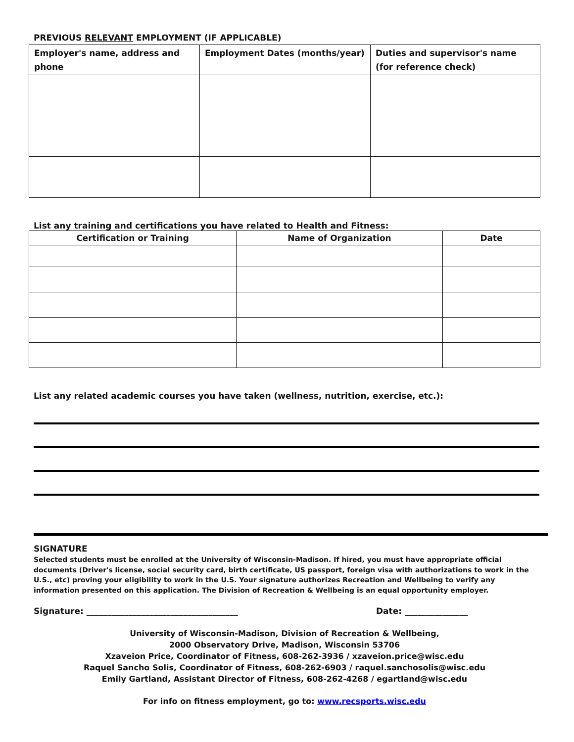PREVIOUS RELEVANT EMPLOYMENT (IF APPLICABLE)
| Employer's name, address and phone | Employment Dates (months/year) | Duties and supervisor's name (for reference check) |
| --- | --- | --- |
List any training and certifications you have related to Health and Fitness:
| Certification or Training | Name of Organization | Date |
| --- | --- | --- |
List any related academic courses you have taken (wellness, nutrition, exercise, etc.):
SIGNATURE
Selected students must be enrolled at the University of Wisconsin-Madison. If hired, you must have appropriate official documents (Driver's license, social security card, birth certificate, US passport, foreign visa with authorizations to work in the U.S., etc) proving your eligibility to work in the U.S. Your signature authorizes Recreation and Wellbeing to verify any information presented on this application. The Division of Recreation & Wellbeing is an equal opportunity employer.
Signature: ____________________________________ Date: _______________
University of Wisconsin-Madison, Division of Recreation & Wellbeing,
2000 Observatory Drive, Madison, Wisconsin 53706
Xzaveion Price, Coordinator of Fitness, 608-262-3936 / xzaveion.price@wisc.edu
Raquel Sancho Solis, Coordinator of Fitness, 608-262-6903 / raquel.sanchosolis@wisc.edu
Emily Gartland, Assistant Director of Fitness, 608-262-4268 / egartland@wisc.edu
For info on fitness employment, go to: www.recsports.wisc.edu